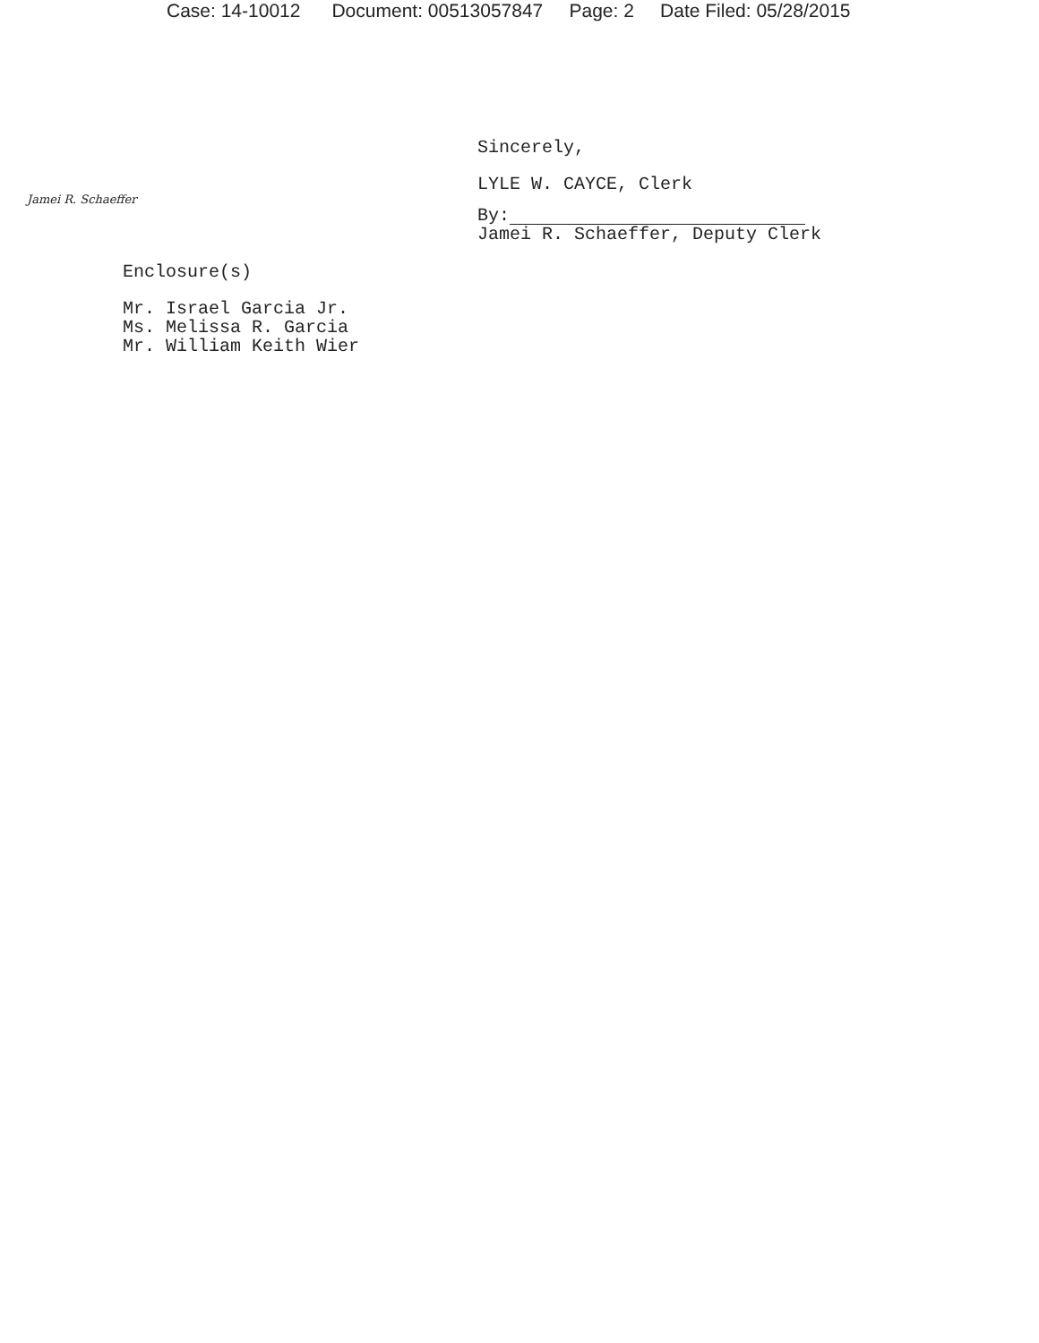Case: 14-10012 Document: 00513057847 Page: 2 Date Filed: 05/28/2015
Sincerely,
LYLE W. CAYCE, Clerk
Jamei R. Schaeffer
By:
Jamei R. Schaeffer, Deputy Clerk
Enclosure(s)
Mr. Israel Garcia Jr.
Ms. Melissa R. Garcia
Mr. William Keith Wier